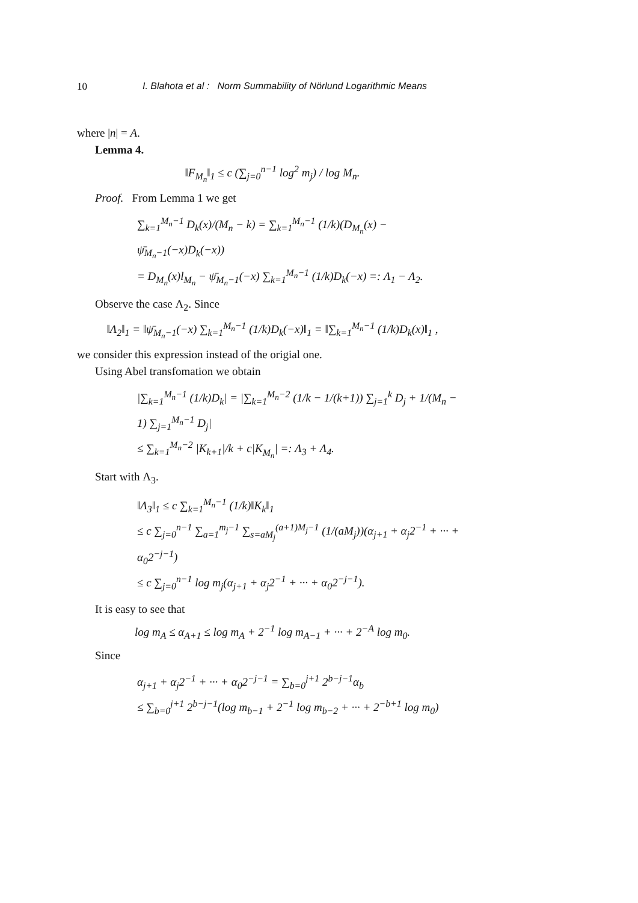10 I. Blahota et al : Norm Summability of Nörlund Logarithmic Means
where |n| = A.
Lemma 4.
‖F<sub>M<sub>n</sub></sub>‖<sub>1</sub> ≤ c (∑<sub>j=0</sub><sup>n−1</sup> log<sup>2</sup> m<sub>j</sub>) / log M<sub>n</sub>.
Proof. From Lemma 1 we get
∑<sub>k=1</sub><sup>M<sub>n</sub>−1</sup> D<sub>k</sub>(x)/(M<sub>n</sub> − k) = ∑<sub>k=1</sub><sup>M<sub>n</sub>−1</sup> (1/k)(D<sub>M<sub>n</sub></sub>(x) − ψ̄<sub>M<sub>n</sub>−1</sub>(−x)D<sub>k</sub>(−x))
= D<sub>M<sub>n</sub></sub>(x)l<sub>M<sub>n</sub></sub> − ψ̄<sub>M<sub>n</sub>−1</sub>(−x) ∑<sub>k=1</sub><sup>M<sub>n</sub>−1</sup> (1/k)D<sub>k</sub>(−x) =: Λ<sub>1</sub> − Λ<sub>2</sub>.
Observe the case Λ<sub>2</sub>. Since
‖Λ<sub>2</sub>‖<sub>1</sub> = ‖ψ̄<sub>M<sub>n</sub>−1</sub>(−x) ∑<sub>k=1</sub><sup>M<sub>n</sub>−1</sup> (1/k)D<sub>k</sub>(−x)‖<sub>1</sub> = ‖∑<sub>k=1</sub><sup>M<sub>n</sub>−1</sup> (1/k)D<sub>k</sub>(x)‖<sub>1</sub> ,
we consider this expression instead of the origial one.
Using Abel transfomation we obtain
|∑<sub>k=1</sub><sup>M<sub>n</sub>−1</sup> (1/k)D<sub>k</sub>| = |∑<sub>k=1</sub><sup>M<sub>n</sub>−2</sup> (1/k − 1/(k+1)) ∑<sub>j=1</sub><sup>k</sup> D<sub>j</sub> + 1/(M<sub>n</sub> − 1) ∑<sub>j=1</sub><sup>M<sub>n</sub>−1</sup> D<sub>j</sub>|
≤ ∑<sub>k=1</sub><sup>M<sub>n</sub>−2</sup> |K<sub>k+1</sub>|/k + c|K<sub>M<sub>n</sub></sub>| =: Λ<sub>3</sub> + Λ<sub>4</sub>.
Start with Λ<sub>3</sub>.
‖Λ<sub>3</sub>‖<sub>1</sub> ≤ c ∑<sub>k=1</sub><sup>M<sub>n</sub>−1</sup> (1/k)‖K<sub>k</sub>‖<sub>1</sub>
≤ c ∑<sub>j=0</sub><sup>n−1</sup> ∑<sub>a=1</sub><sup>m<sub>j</sub>−1</sup> ∑<sub>s=aM<sub>j</sub></sub><sup>(a+1)M<sub>j</sub>−1</sup> (1/(aM<sub>j</sub>))(α<sub>j+1</sub> + α<sub>j</sub>2<sup>−1</sup> + ··· + α<sub>0</sub>2<sup>−j−1</sup>)
≤ c ∑<sub>j=0</sub><sup>n−1</sup> log m<sub>j</sub>(α<sub>j+1</sub> + α<sub>j</sub>2<sup>−1</sup> + ··· + α<sub>0</sub>2<sup>−j−1</sup>).
It is easy to see that
log m<sub>A</sub> ≤ α<sub>A+1</sub> ≤ log m<sub>A</sub> + 2<sup>−1</sup> log m<sub>A−1</sub> + ··· + 2<sup>−A</sup> log m<sub>0</sub>.
Since
α<sub>j+1</sub> + α<sub>j</sub>2<sup>−1</sup> + ··· + α<sub>0</sub>2<sup>−j−1</sup> = ∑<sub>b=0</sub><sup>j+1</sup> 2<sup>b−j−1</sup>α<sub>b</sub>
≤ ∑<sub>b=0</sub><sup>j+1</sup> 2<sup>b−j−1</sup>(log m<sub>b−1</sub> + 2<sup>−1</sup> log m<sub>b−2</sub> + ··· + 2<sup>−b+1</sup> log m<sub>0</sub>)